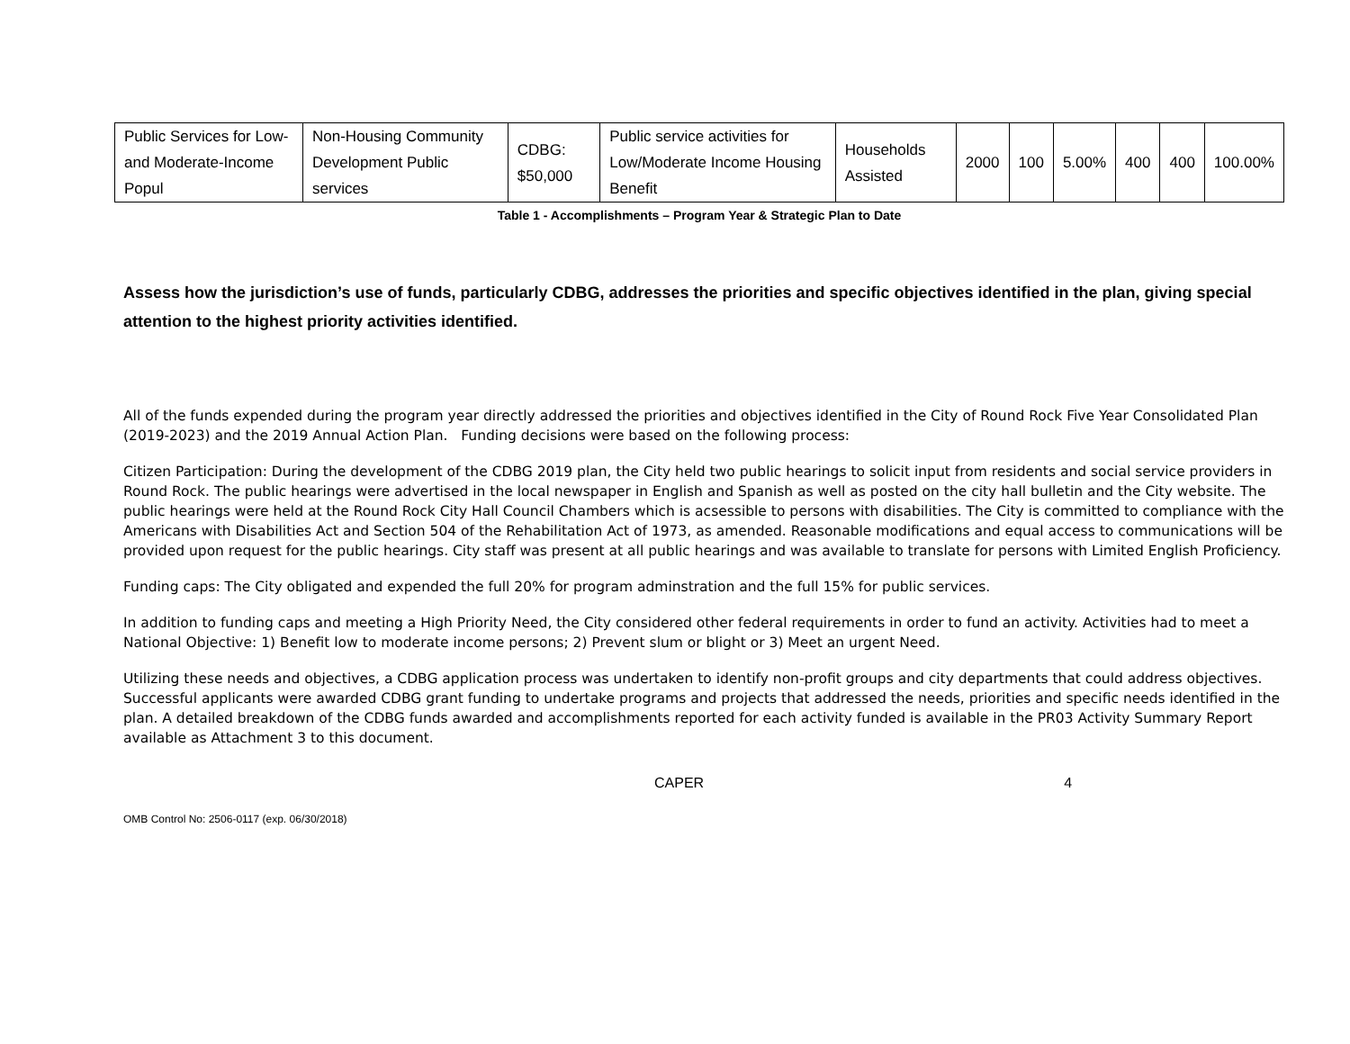| Public Services for Low- and Moderate-Income Popul | Non-Housing Community Development Public services | CDBG: $50,000 | Public service activities for Low/Moderate Income Housing Benefit | Households Assisted | 2000 | 100 | 5.00% | 400 | 400 | 100.00% |
Table 1 - Accomplishments – Program Year & Strategic Plan to Date
Assess how the jurisdiction’s use of funds, particularly CDBG, addresses the priorities and specific objectives identified in the plan, giving special attention to the highest priority activities identified.
All of the funds expended during the program year directly addressed the priorities and objectives identified in the City of Round Rock Five Year Consolidated Plan (2019-2023) and the 2019 Annual Action Plan. Funding decisions were based on the following process:
Citizen Participation: During the development of the CDBG 2019 plan, the City held two public hearings to solicit input from residents and social service providers in Round Rock. The public hearings were advertised in the local newspaper in English and Spanish as well as posted on the city hall bulletin and the City website. The public hearings were held at the Round Rock City Hall Council Chambers which is acsessible to persons with disabilities. The City is committed to compliance with the Americans with Disabilities Act and Section 504 of the Rehabilitation Act of 1973, as amended. Reasonable modifications and equal access to communications will be provided upon request for the public hearings. City staff was present at all public hearings and was available to translate for persons with Limited English Proficiency.
Funding caps: The City obligated and expended the full 20% for program adminstration and the full 15% for public services.
In addition to funding caps and meeting a High Priority Need, the City considered other federal requirements in order to fund an activity. Activities had to meet a National Objective: 1) Benefit low to moderate income persons; 2) Prevent slum or blight or 3) Meet an urgent Need.
Utilizing these needs and objectives, a CDBG application process was undertaken to identify non-profit groups and city departments that could address objectives. Successful applicants were awarded CDBG grant funding to undertake programs and projects that addressed the needs, priorities and specific needs identified in the plan. A detailed breakdown of the CDBG funds awarded and accomplishments reported for each activity funded is available in the PR03 Activity Summary Report available as Attachment 3 to this document.
CAPER 4
OMB Control No: 2506-0117 (exp. 06/30/2018)